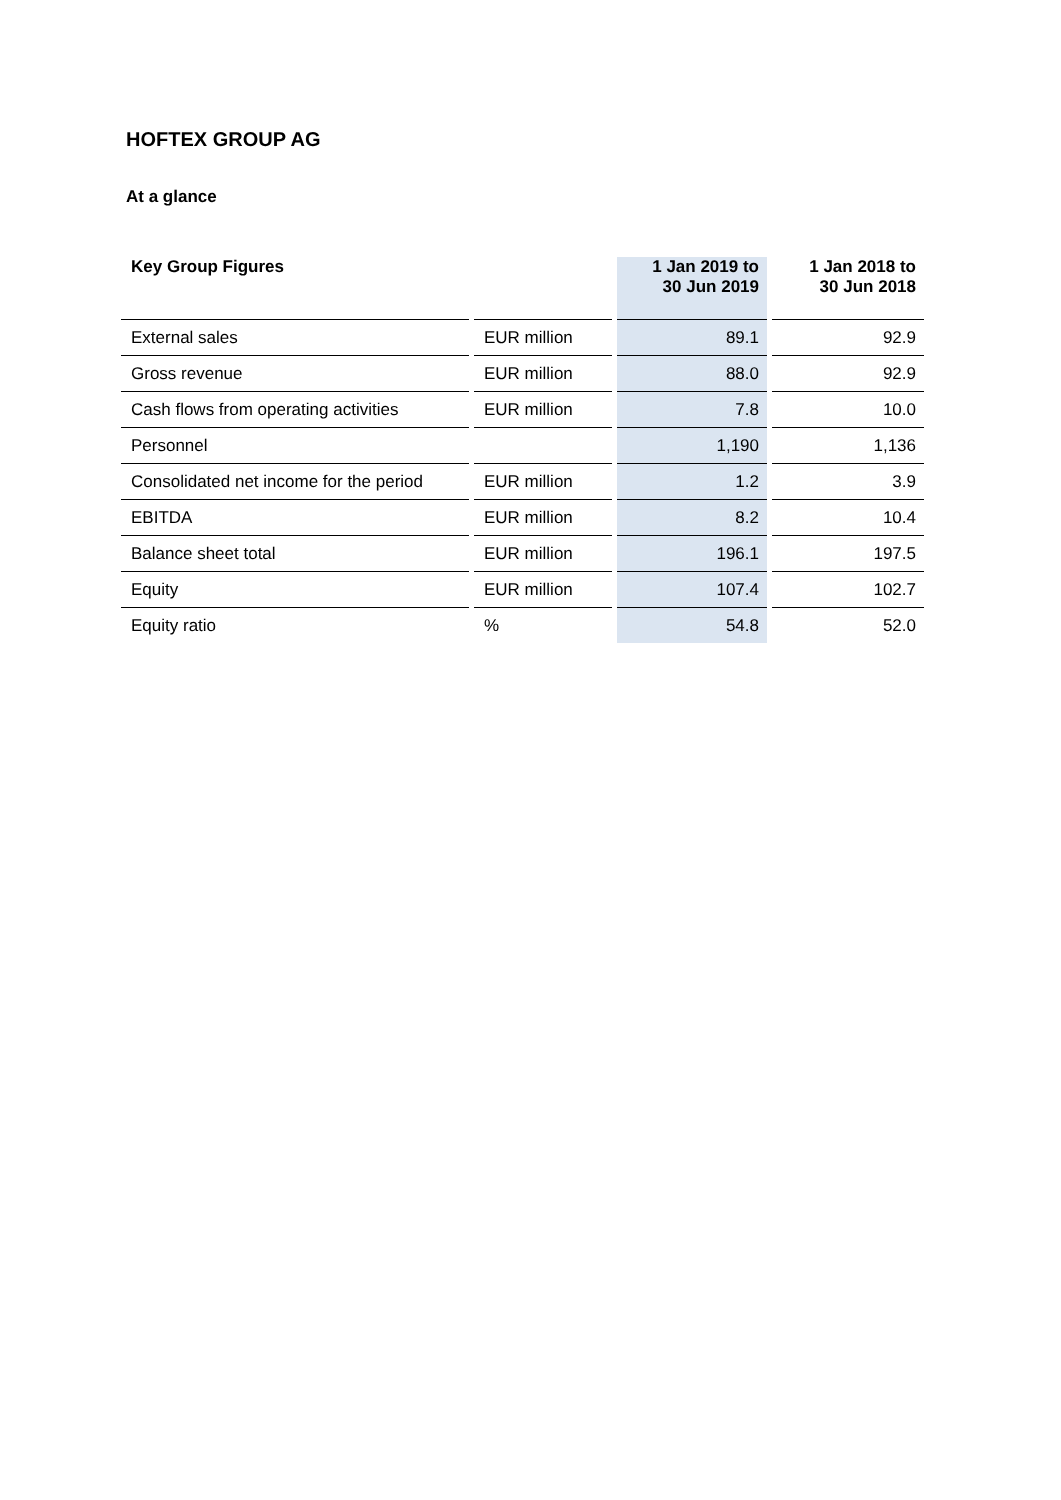HOFTEX GROUP AG
At a glance
| Key Group Figures | | 1 Jan 2019 to 30 Jun 2019 | 1 Jan 2018 to 30 Jun 2018 |
| --- | --- | --- | --- |
| External sales | EUR million | 89.1 | 92.9 |
| Gross revenue | EUR million | 88.0 | 92.9 |
| Cash flows from operating activities | EUR million | 7.8 | 10.0 |
| Personnel | | 1,190 | 1,136 |
| Consolidated net income for the period | EUR million | 1.2 | 3.9 |
| EBITDA | EUR million | 8.2 | 10.4 |
| Balance sheet total | EUR million | 196.1 | 197.5 |
| Equity | EUR million | 107.4 | 102.7 |
| Equity ratio | % | 54.8 | 52.0 |